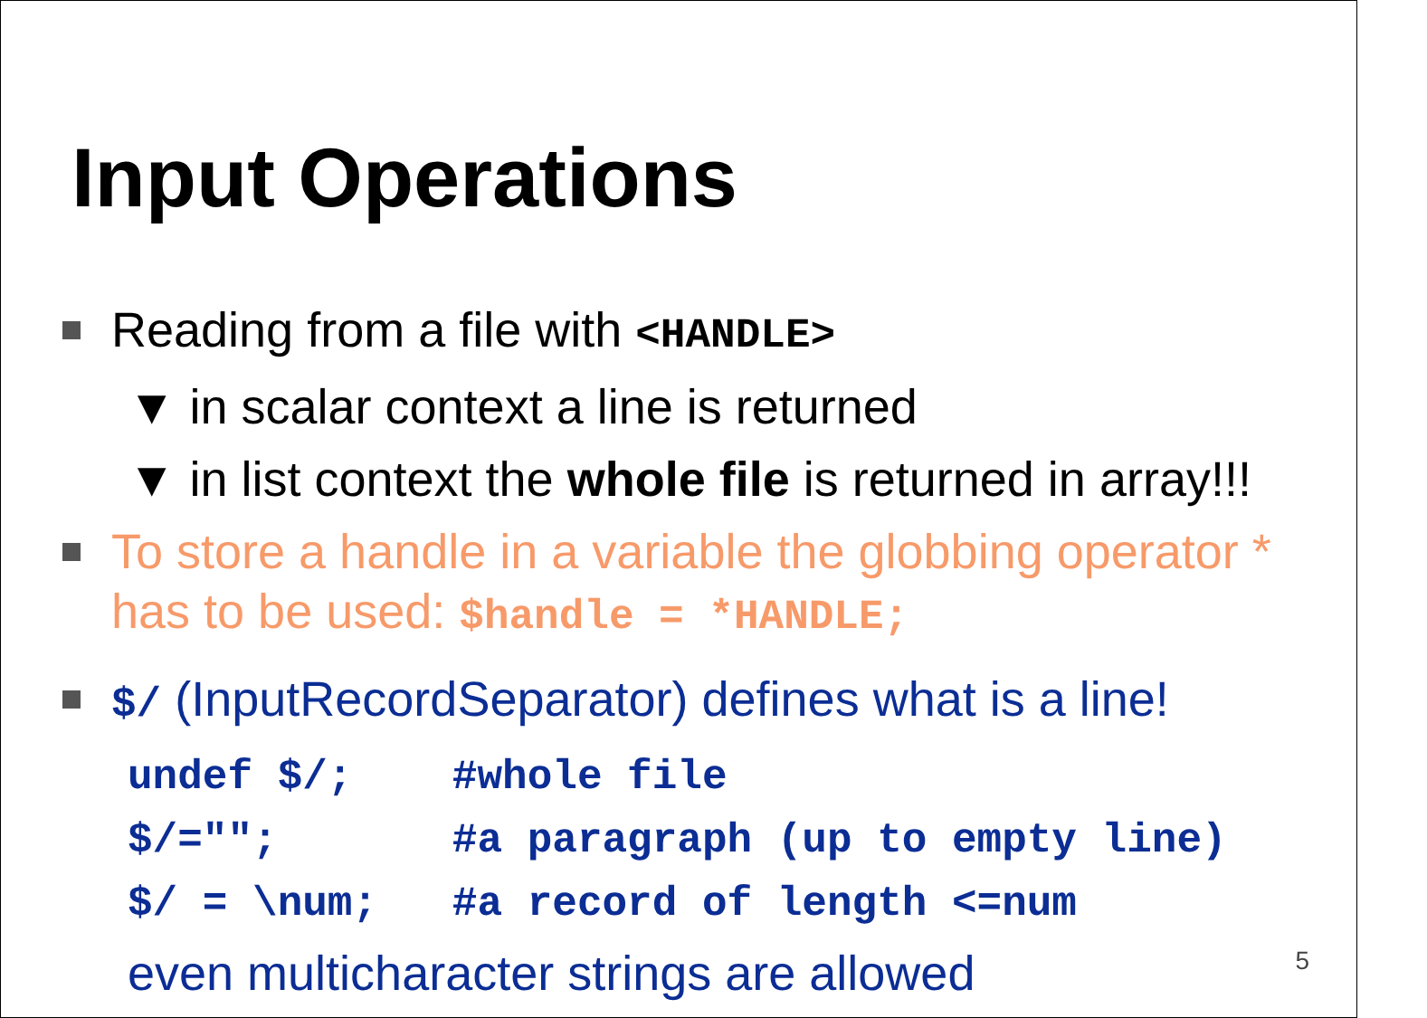Input Operations
Reading from a file with <HANDLE>
▼ in scalar context a line is returned
▼ in list context the whole file is returned in array!!!
To store a handle in a variable the globbing operator * has to be used: $handle = *HANDLE;
$/ (InputRecordSeparator) defines what is a line!
undef $/; #whole file $/=""; #a paragraph (up to empty line) $/ = \num; #a record of length <=num
even multicharacter strings are allowed
5